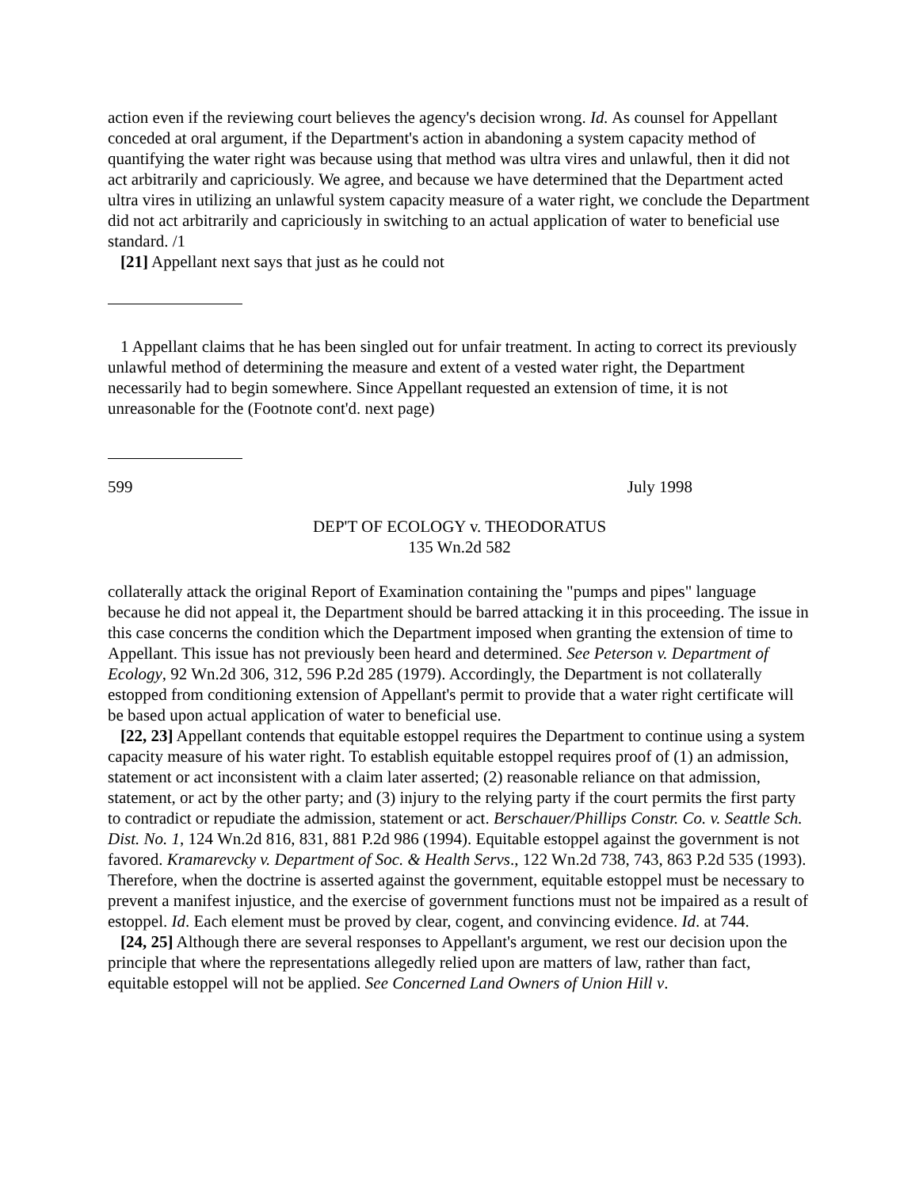action even if the reviewing court believes the agency's decision wrong. Id. As counsel for Appellant conceded at oral argument, if the Department's action in abandoning a system capacity method of quantifying the water right was because using that method was ultra vires and unlawful, then it did not act arbitrarily and capriciously. We agree, and because we have determined that the Department acted ultra vires in utilizing an unlawful system capacity measure of a water right, we conclude the Department did not act arbitrarily and capriciously in switching to an actual application of water to beneficial use standard. /1
[21] Appellant next says that just as he could not
1 Appellant claims that he has been singled out for unfair treatment. In acting to correct its previously unlawful method of determining the measure and extent of a vested water right, the Department necessarily had to begin somewhere. Since Appellant requested an extension of time, it is not unreasonable for the (Footnote cont'd. next page)
599 July 1998
DEP'T OF ECOLOGY v. THEODORATUS
135 Wn.2d 582
collaterally attack the original Report of Examination containing the "pumps and pipes" language because he did not appeal it, the Department should be barred attacking it in this proceeding. The issue in this case concerns the condition which the Department imposed when granting the extension of time to Appellant. This issue has not previously been heard and determined. See Peterson v. Department of Ecology, 92 Wn.2d 306, 312, 596 P.2d 285 (1979). Accordingly, the Department is not collaterally estopped from conditioning extension of Appellant's permit to provide that a water right certificate will be based upon actual application of water to beneficial use.
[22, 23] Appellant contends that equitable estoppel requires the Department to continue using a system capacity measure of his water right. To establish equitable estoppel requires proof of (1) an admission, statement or act inconsistent with a claim later asserted; (2) reasonable reliance on that admission, statement, or act by the other party; and (3) injury to the relying party if the court permits the first party to contradict or repudiate the admission, statement or act. Berschauer/Phillips Constr. Co. v. Seattle Sch. Dist. No. 1, 124 Wn.2d 816, 831, 881 P.2d 986 (1994). Equitable estoppel against the government is not favored. Kramarevcky v. Department of Soc. & Health Servs., 122 Wn.2d 738, 743, 863 P.2d 535 (1993). Therefore, when the doctrine is asserted against the government, equitable estoppel must be necessary to prevent a manifest injustice, and the exercise of government functions must not be impaired as a result of estoppel. Id. Each element must be proved by clear, cogent, and convincing evidence. Id. at 744.
[24, 25] Although there are several responses to Appellant's argument, we rest our decision upon the principle that where the representations allegedly relied upon are matters of law, rather than fact, equitable estoppel will not be applied. See Concerned Land Owners of Union Hill v.